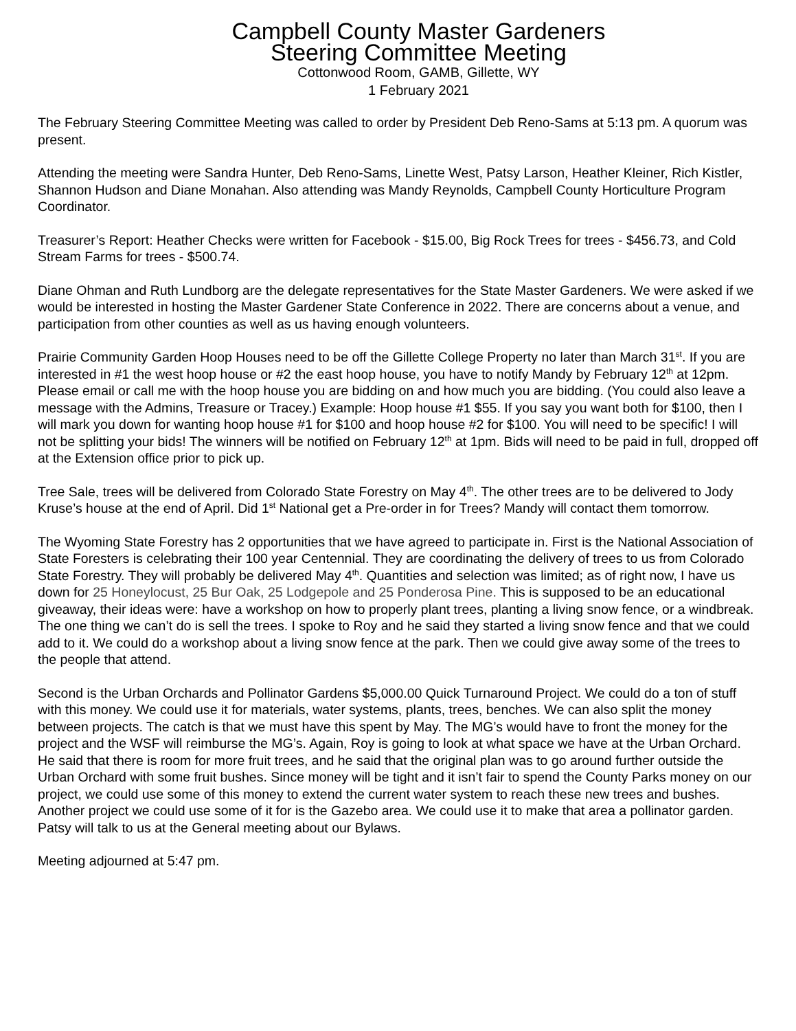Campbell County Master Gardeners
Steering Committee Meeting
Cottonwood Room, GAMB, Gillette, WY
1 February 2021
The February Steering Committee Meeting was called to order by President Deb Reno-Sams at 5:13 pm. A quorum was present.
Attending the meeting were Sandra Hunter, Deb Reno-Sams, Linette West, Patsy Larson, Heather Kleiner, Rich Kistler, Shannon Hudson and Diane Monahan. Also attending was Mandy Reynolds, Campbell County Horticulture Program Coordinator.
Treasurer’s Report: Heather Checks were written for Facebook - $15.00, Big Rock Trees for trees - $456.73, and Cold Stream Farms for trees - $500.74.
Diane Ohman and Ruth Lundborg are the delegate representatives for the State Master Gardeners. We were asked if we would be interested in hosting the Master Gardener State Conference in 2022. There are concerns about a venue, and participation from other counties as well as us having enough volunteers.
Prairie Community Garden Hoop Houses need to be off the Gillette College Property no later than March 31<sup>st</sup>. If you are interested in #1 the west hoop house or #2 the east hoop house, you have to notify Mandy by February 12<sup>th</sup> at 12pm. Please email or call me with the hoop house you are bidding on and how much you are bidding. (You could also leave a message with the Admins, Treasure or Tracey.) Example: Hoop house #1 $55. If you say you want both for $100, then I will mark you down for wanting hoop house #1 for $100 and hoop house #2 for $100. You will need to be specific! I will not be splitting your bids! The winners will be notified on February 12<sup>th</sup> at 1pm. Bids will need to be paid in full, dropped off at the Extension office prior to pick up.
Tree Sale, trees will be delivered from Colorado State Forestry on May 4<sup>th</sup>. The other trees are to be delivered to Jody Kruse’s house at the end of April. Did 1<sup>st</sup> National get a Pre-order in for Trees? Mandy will contact them tomorrow.
The Wyoming State Forestry has 2 opportunities that we have agreed to participate in. First is the National Association of State Foresters is celebrating their 100 year Centennial. They are coordinating the delivery of trees to us from Colorado State Forestry. They will probably be delivered May 4<sup>th</sup>. Quantities and selection was limited; as of right now, I have us down for 25 Honeylocust, 25 Bur Oak, 25 Lodgepole and 25 Ponderosa Pine. This is supposed to be an educational giveaway, their ideas were: have a workshop on how to properly plant trees, planting a living snow fence, or a windbreak. The one thing we can’t do is sell the trees. I spoke to Roy and he said they started a living snow fence and that we could add to it. We could do a workshop about a living snow fence at the park. Then we could give away some of the trees to the people that attend.
Second is the Urban Orchards and Pollinator Gardens $5,000.00 Quick Turnaround Project. We could do a ton of stuff with this money. We could use it for materials, water systems, plants, trees, benches. We can also split the money between projects. The catch is that we must have this spent by May. The MG’s would have to front the money for the project and the WSF will reimburse the MG’s. Again, Roy is going to look at what space we have at the Urban Orchard. He said that there is room for more fruit trees, and he said that the original plan was to go around further outside the Urban Orchard with some fruit bushes. Since money will be tight and it isn’t fair to spend the County Parks money on our project, we could use some of this money to extend the current water system to reach these new trees and bushes. Another project we could use some of it for is the Gazebo area. We could use it to make that area a pollinator garden.
Patsy will talk to us at the General meeting about our Bylaws.
Meeting adjourned at 5:47 pm.